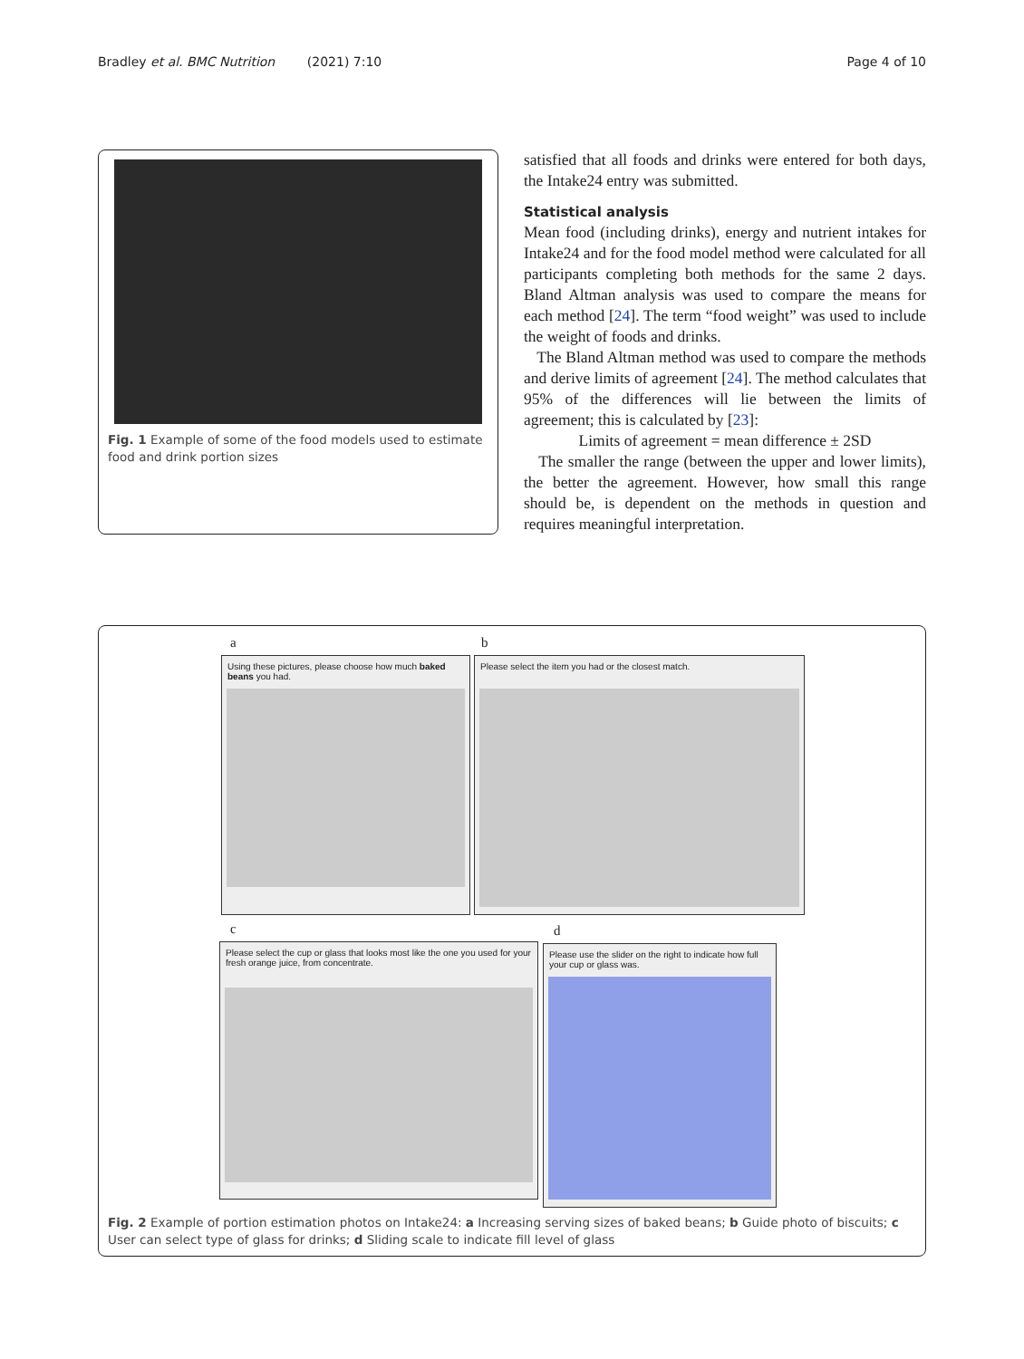Bradley et al. BMC Nutrition (2021) 7:10 Page 4 of 10
Fig. 1 Example of some of the food models used to estimate food and drink portion sizes
satisfied that all foods and drinks were entered for both days, the Intake24 entry was submitted.
Statistical analysis
Mean food (including drinks), energy and nutrient intakes for Intake24 and for the food model method were calculated for all participants completing both methods for the same 2 days. Bland Altman analysis was used to compare the means for each method [24]. The term “food weight” was used to include the weight of foods and drinks.
The Bland Altman method was used to compare the methods and derive limits of agreement [24]. The method calculates that 95% of the differences will lie between the limits of agreement; this is calculated by [23]:
Limits of agreement = mean difference ± 2SD
The smaller the range (between the upper and lower limits), the better the agreement. However, how small this range should be, is dependent on the methods in question and requires meaningful interpretation.
a
Using these pictures, please choose how much baked beans you had.
b
Please select the item you had or the closest match.
c
Please select the cup or glass that looks most like the one you used for your fresh orange juice, from concentrate.
d
Please use the slider on the right to indicate how full your cup or glass was.
Fig. 2 Example of portion estimation photos on Intake24: a Increasing serving sizes of baked beans; b Guide photo of biscuits; c User can select type of glass for drinks; d Sliding scale to indicate fill level of glass